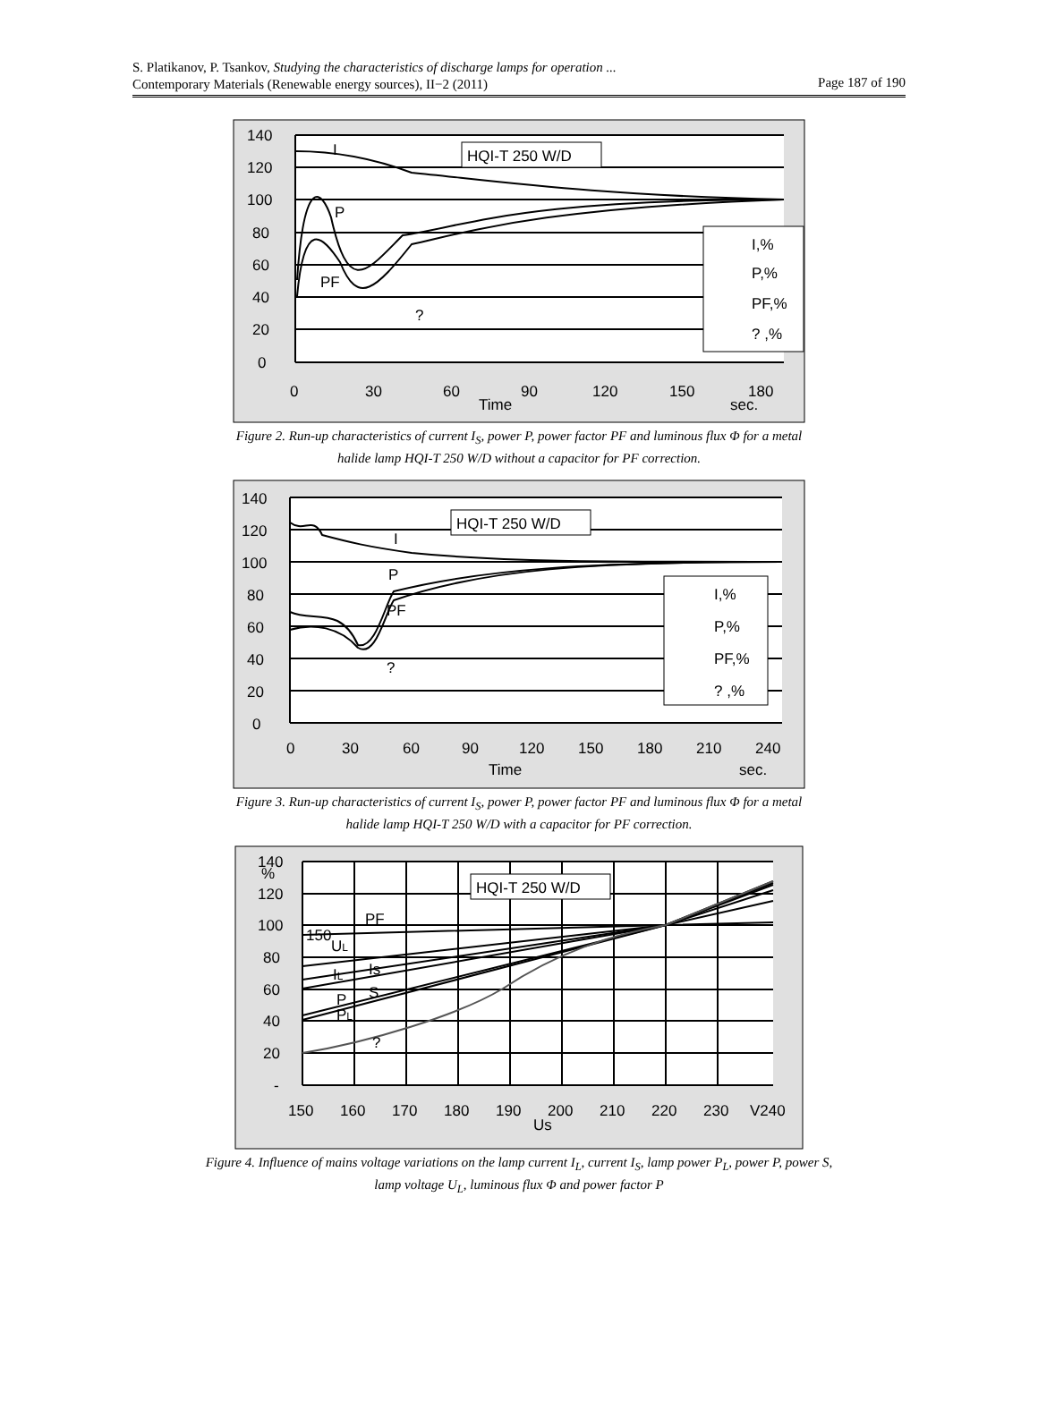S. Platikanov, P. Tsankov, Studying the characteristics of discharge lamps for operation ...
Contemporary Materials (Renewable energy sources), II−2 (2011)
Page 187 of 190
140
120
100
80
60
40
20
0
0
30
60
90
120
150
180
Time
sec.
HQI-T 250 W/D
I
P
PF
?
I,%
P,%
PF,%
? ,%
Figure 2. Run-up characteristics of current I<sub>S</sub>, power P, power factor PF and luminous flux Φ for a metal halide lamp HQI-T 250 W/D without a capacitor for PF correction.
140
120
100
80
60
40
20
0
0
30
60
90
120
150
180
210
240
Time
sec.
HQI-T 250 W/D
I
P
PF
?
I,%
P,%
PF,%
? ,%
Figure 3. Run-up characteristics of current I<sub>S</sub>, power P, power factor PF and luminous flux Φ for a metal halide lamp HQI-T 250 W/D with a capacitor for PF correction.
140
%
120
100
80
60
40
20
-
150
160
170
180
190
200
210
220
230
V240
Us
HQI-T 250 W/D
PF
150
UL
IL
Is
P
S
PL
?
Figure 4. Influence of mains voltage variations on the lamp current I<sub>L</sub>, current I<sub>S</sub>, lamp power P<sub>L</sub>, power P, power S, lamp voltage U<sub>L</sub>, luminous flux Φ and power factor P